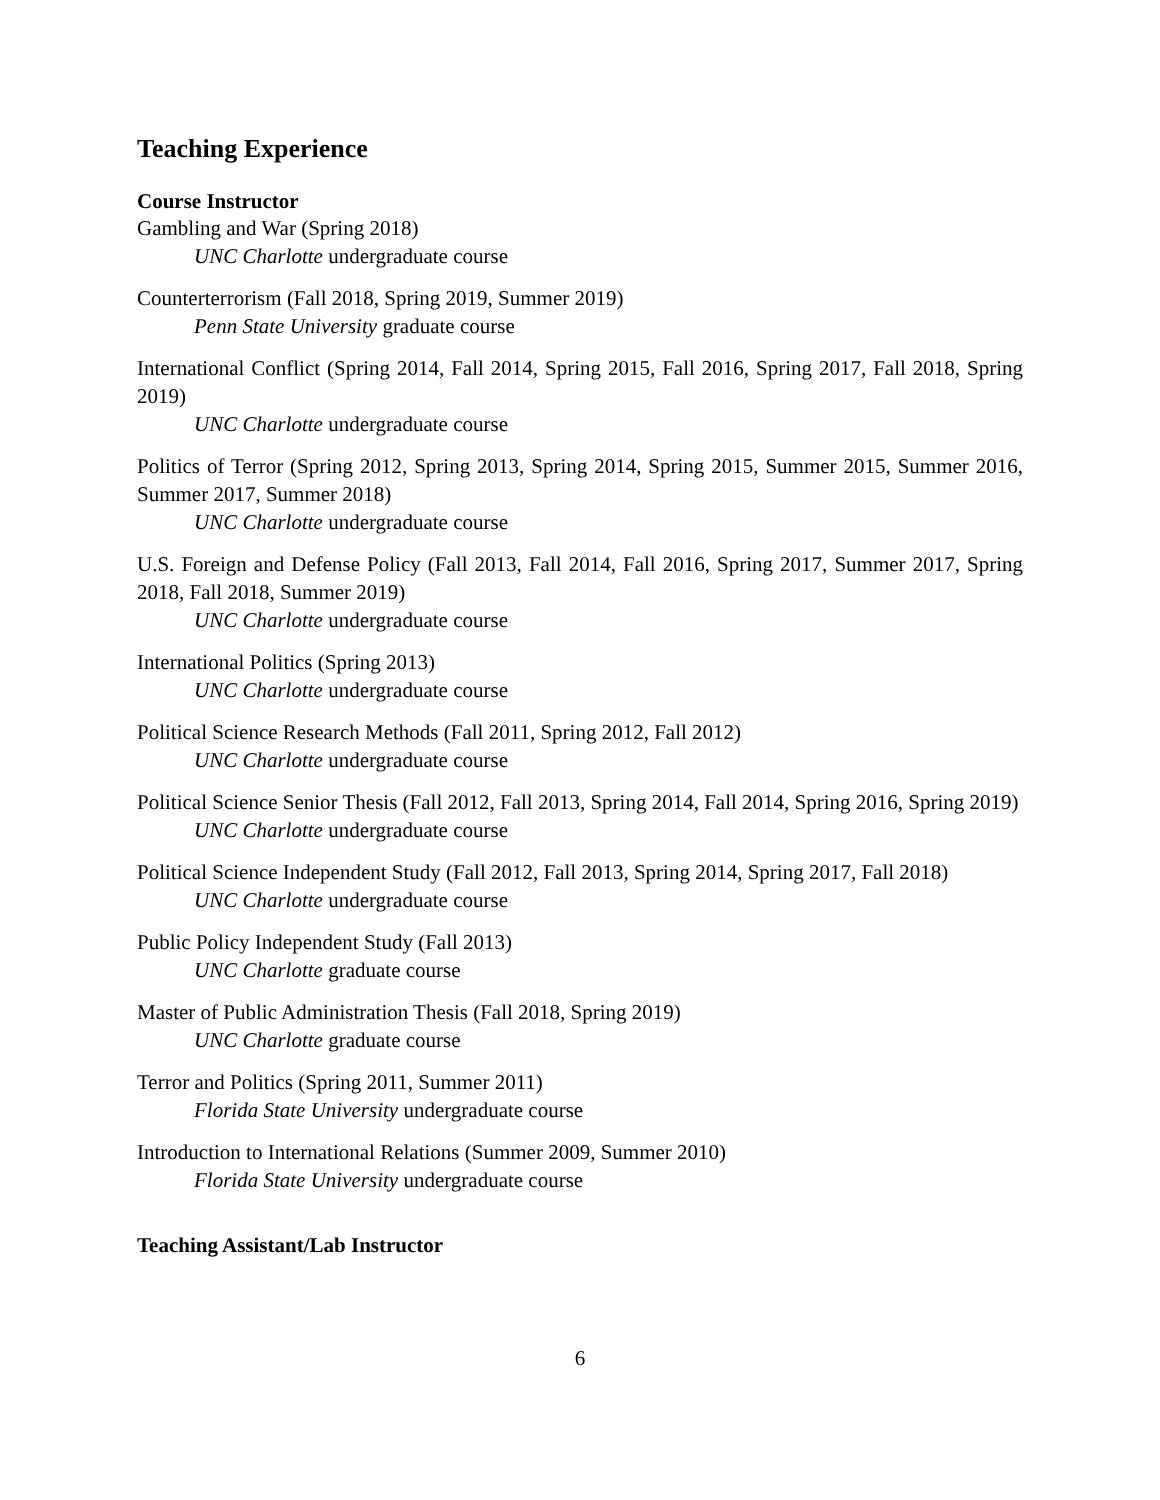Teaching Experience
Course Instructor
Gambling and War (Spring 2018)
UNC Charlotte undergraduate course
Counterterrorism (Fall 2018, Spring 2019, Summer 2019)
Penn State University graduate course
International Conflict (Spring 2014, Fall 2014, Spring 2015, Fall 2016, Spring 2017, Fall 2018, Spring 2019)
UNC Charlotte undergraduate course
Politics of Terror (Spring 2012, Spring 2013, Spring 2014, Spring 2015, Summer 2015, Summer 2016, Summer 2017, Summer 2018)
UNC Charlotte undergraduate course
U.S. Foreign and Defense Policy (Fall 2013, Fall 2014, Fall 2016, Spring 2017, Summer 2017, Spring 2018, Fall 2018, Summer 2019)
UNC Charlotte undergraduate course
International Politics (Spring 2013)
UNC Charlotte undergraduate course
Political Science Research Methods (Fall 2011, Spring 2012, Fall 2012)
UNC Charlotte undergraduate course
Political Science Senior Thesis (Fall 2012, Fall 2013, Spring 2014, Fall 2014, Spring 2016, Spring 2019)
UNC Charlotte undergraduate course
Political Science Independent Study (Fall 2012, Fall 2013, Spring 2014, Spring 2017, Fall 2018)
UNC Charlotte undergraduate course
Public Policy Independent Study (Fall 2013)
UNC Charlotte graduate course
Master of Public Administration Thesis (Fall 2018, Spring 2019)
UNC Charlotte graduate course
Terror and Politics (Spring 2011, Summer 2011)
Florida State University undergraduate course
Introduction to International Relations (Summer 2009, Summer 2010)
Florida State University undergraduate course
Teaching Assistant/Lab Instructor
6